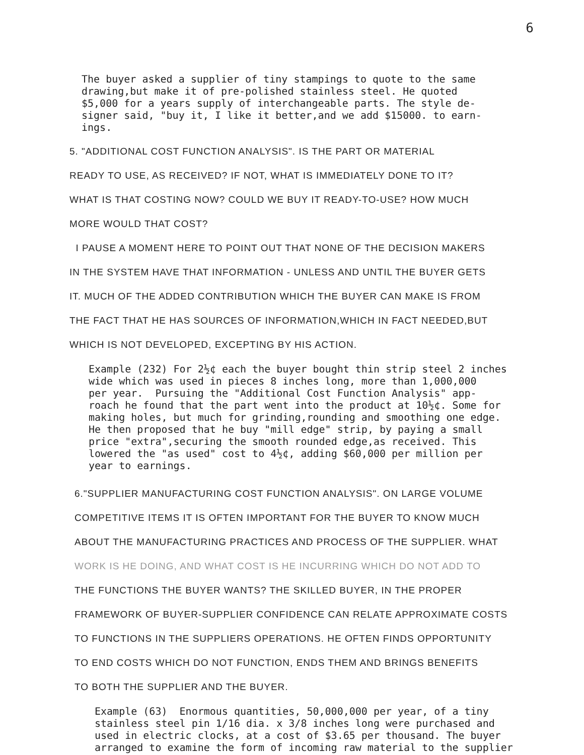6
The buyer asked a supplier of tiny stampings to quote to the same drawing,but make it of pre-polished stainless steel. He quoted $5,000 for a years supply of interchangeable parts. The style de- signer said, "buy it, I like it better,and we add $15000. to earn- ings.
5. "ADDITIONAL COST FUNCTION ANALYSIS". IS THE PART OR MATERIAL
READY TO USE, AS RECEIVED? IF NOT, WHAT IS IMMEDIATELY DONE TO IT?
WHAT IS THAT COSTING NOW? COULD WE BUY IT READY-TO-USE? HOW MUCH
MORE WOULD THAT COST?
I PAUSE A MOMENT HERE TO POINT OUT THAT NONE OF THE DECISION MAKERS
IN THE SYSTEM HAVE THAT INFORMATION - UNLESS AND UNTIL THE BUYER GETS
IT. MUCH OF THE ADDED CONTRIBUTION WHICH THE BUYER CAN MAKE IS FROM
THE FACT THAT HE HAS SOURCES OF INFORMATION,WHICH IN FACT NEEDED,BUT
WHICH IS NOT DEVELOPED, EXCEPTING BY HIS ACTION.
Example (232) For 2½¢ each the buyer bought thin strip steel 2 inches wide which was used in pieces 8 inches long, more than 1,000,000 per year. Pursuing the "Additional Cost Function Analysis" app- roach he found that the part went into the product at 10½¢. Some for making holes, but much for grinding,rounding and smoothing one edge. He then proposed that he buy "mill edge" strip, by paying a small price "extra",securing the smooth rounded edge,as received. This lowered the "as used" cost to 4½¢, adding $60,000 per million per year to earnings.
6."SUPPLIER MANUFACTURING COST FUNCTION ANALYSIS". ON LARGE VOLUME
COMPETITIVE ITEMS IT IS OFTEN IMPORTANT FOR THE BUYER TO KNOW MUCH
ABOUT THE MANUFACTURING PRACTICES AND PROCESS OF THE SUPPLIER. WHAT
WORK IS HE DOING, AND WHAT COST IS HE INCURRING WHICH DO NOT ADD TO
THE FUNCTIONS THE BUYER WANTS? THE SKILLED BUYER, IN THE PROPER
FRAMEWORK OF BUYER-SUPPLIER CONFIDENCE CAN RELATE APPROXIMATE COSTS
TO FUNCTIONS IN THE SUPPLIERS OPERATIONS. HE OFTEN FINDS OPPORTUNITY
TO END COSTS WHICH DO NOT FUNCTION, ENDS THEM AND BRINGS BENEFITS
TO BOTH THE SUPPLIER AND THE BUYER.
Example (63) Enormous quantities, 50,000,000 per year, of a tiny stainless steel pin 1/16 dia. x 3/8 inches long were purchased and used in electric clocks, at a cost of $3.65 per thousand. The buyer arranged to examine the form of incoming raw material to the supplier